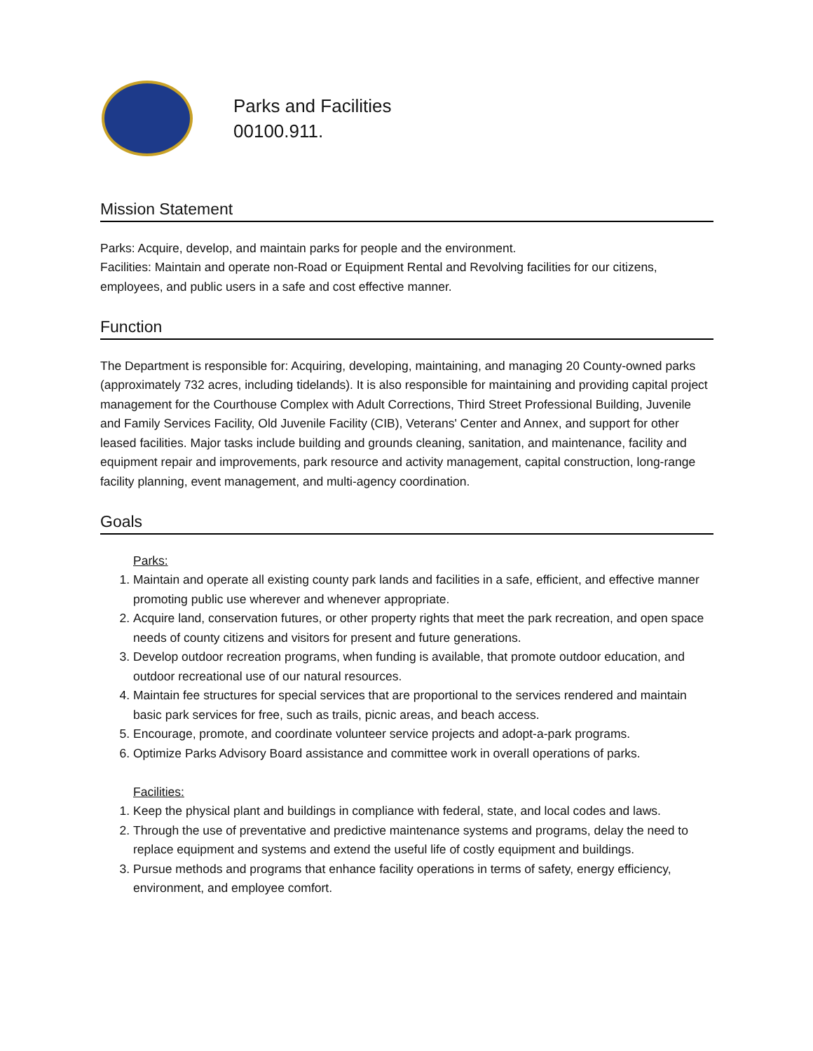Parks and Facilities
00100.911.
Mission Statement
Parks: Acquire, develop, and maintain parks for people and the environment.
Facilities: Maintain and operate non-Road or Equipment Rental and Revolving facilities for our citizens, employees, and public users in a safe and cost effective manner.
Function
The Department is responsible for: Acquiring, developing, maintaining, and managing 20 County-owned parks (approximately 732 acres, including tidelands). It is also responsible for maintaining and providing capital project management for the Courthouse Complex with Adult Corrections, Third Street Professional Building, Juvenile and Family Services Facility, Old Juvenile Facility (CIB), Veterans' Center and Annex, and support for other leased facilities. Major tasks include building and grounds cleaning, sanitation, and maintenance, facility and equipment repair and improvements, park resource and activity management, capital construction, long-range facility planning, event management, and multi-agency coordination.
Goals
Parks:
1. Maintain and operate all existing county park lands and facilities in a safe, efficient, and effective manner promoting public use wherever and whenever appropriate.
2. Acquire land, conservation futures, or other property rights that meet the park recreation, and open space needs of county citizens and visitors for present and future generations.
3. Develop outdoor recreation programs, when funding is available, that promote outdoor education, and outdoor recreational use of our natural resources.
4. Maintain fee structures for special services that are proportional to the services rendered and maintain basic park services for free, such as trails, picnic areas, and beach access.
5. Encourage, promote, and coordinate volunteer service projects and adopt-a-park programs.
6. Optimize Parks Advisory Board assistance and committee work in overall operations of parks.
Facilities:
1. Keep the physical plant and buildings in compliance with federal, state, and local codes and laws.
2. Through the use of preventative and predictive maintenance systems and programs, delay the need to replace equipment and systems and extend the useful life of costly equipment and buildings.
3. Pursue methods and programs that enhance facility operations in terms of safety, energy efficiency, environment, and employee comfort.